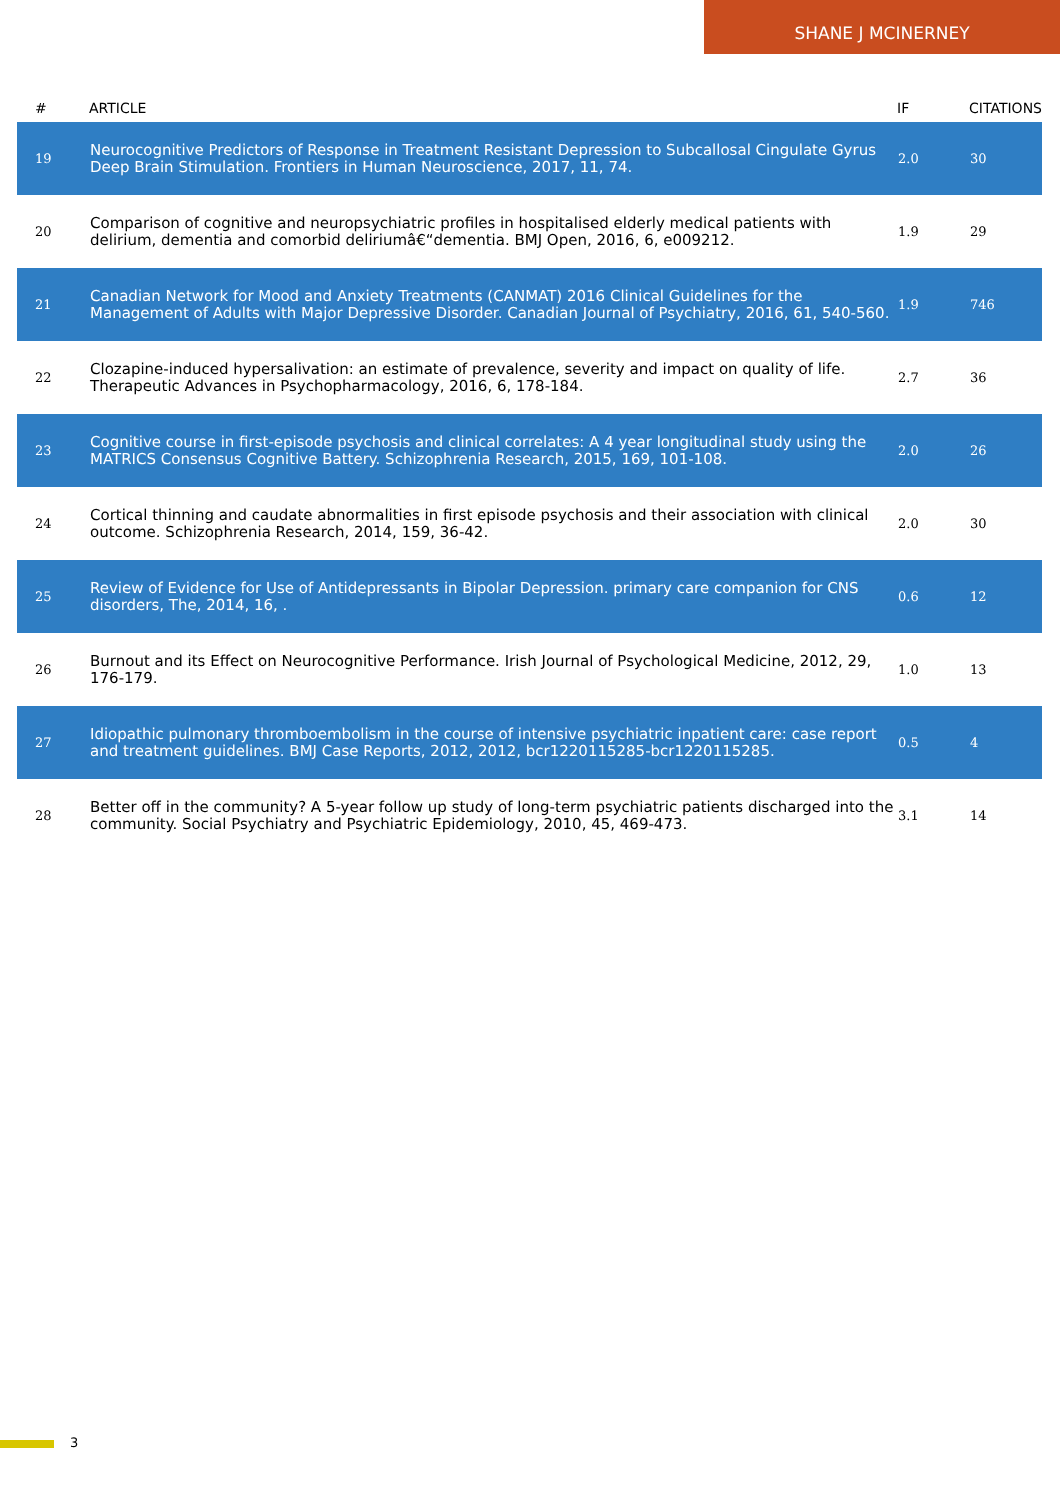SHANE J MCINERNEY
| # | ARTICLE | IF | CITATIONS |
| --- | --- | --- | --- |
| 19 | Neurocognitive Predictors of Response in Treatment Resistant Depression to Subcallosal Cingulate Gyrus Deep Brain Stimulation. Frontiers in Human Neuroscience, 2017, 11, 74. | 2.0 | 30 |
| 20 | Comparison of cognitive and neuropsychiatric profiles in hospitalised elderly medical patients with delirium, dementia and comorbid deliriumâ€“dementia. BMJ Open, 2016, 6, e009212. | 1.9 | 29 |
| 21 | Canadian Network for Mood and Anxiety Treatments (CANMAT) 2016 Clinical Guidelines for the Management of Adults with Major Depressive Disorder. Canadian Journal of Psychiatry, 2016, 61, 540-560. | 1.9 | 746 |
| 22 | Clozapine-induced hypersalivation: an estimate of prevalence, severity and impact on quality of life. Therapeutic Advances in Psychopharmacology, 2016, 6, 178-184. | 2.7 | 36 |
| 23 | Cognitive course in first-episode psychosis and clinical correlates: A 4 year longitudinal study using the MATRICS Consensus Cognitive Battery. Schizophrenia Research, 2015, 169, 101-108. | 2.0 | 26 |
| 24 | Cortical thinning and caudate abnormalities in first episode psychosis and their association with clinical outcome. Schizophrenia Research, 2014, 159, 36-42. | 2.0 | 30 |
| 25 | Review of Evidence for Use of Antidepressants in Bipolar Depression. primary care companion for CNS disorders, The, 2014, 16, . | 0.6 | 12 |
| 26 | Burnout and its Effect on Neurocognitive Performance. Irish Journal of Psychological Medicine, 2012, 29, 176-179. | 1.0 | 13 |
| 27 | Idiopathic pulmonary thromboembolism in the course of intensive psychiatric inpatient care: case report and treatment guidelines. BMJ Case Reports, 2012, 2012, bcr1220115285-bcr1220115285. | 0.5 | 4 |
| 28 | Better off in the community? A 5-year follow up study of long-term psychiatric patients discharged into the community. Social Psychiatry and Psychiatric Epidemiology, 2010, 45, 469-473. | 3.1 | 14 |
3